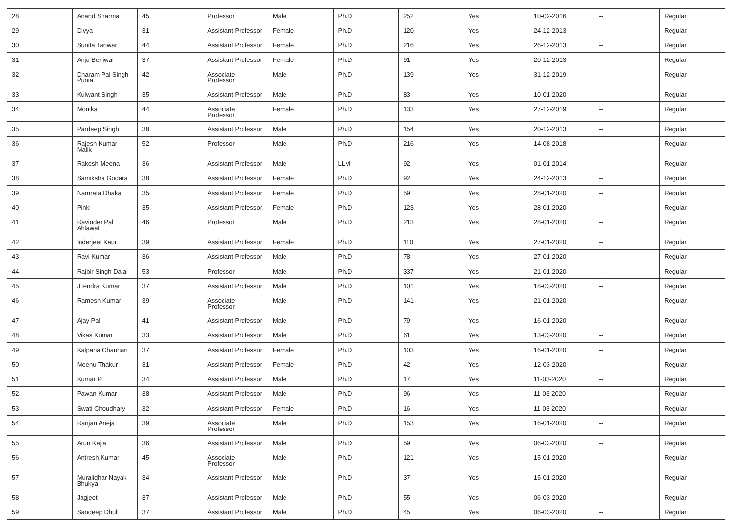| 28 | Anand Sharma | 45 | Professor | Male | Ph.D | 252 | Yes | 10-02-2016 | -- | Regular |
| 29 | Divya | 31 | Assistant Professor | Female | Ph.D | 120 | Yes | 24-12-2013 | -- | Regular |
| 30 | Sunita Tanwar | 44 | Assistant Professor | Female | Ph.D | 216 | Yes | 26-12-2013 | -- | Regular |
| 31 | Anju Beniwal | 37 | Assistant Professor | Female | Ph.D | 91 | Yes | 20-12-2013 | -- | Regular |
| 32 | Dharam Pal Singh Punia | 42 | Associate Professor | Male | Ph.D | 139 | Yes | 31-12-2019 | -- | Regular |
| 33 | Kulwant Singh | 35 | Assistant Professor | Male | Ph.D | 83 | Yes | 10-01-2020 | -- | Regular |
| 34 | Monika | 44 | Associate Professor | Female | Ph.D | 133 | Yes | 27-12-2019 | -- | Regular |
| 35 | Pardeep Singh | 38 | Assistant Professor | Male | Ph.D | 154 | Yes | 20-12-2013 | -- | Regular |
| 36 | Rajesh Kumar Malik | 52 | Professor | Male | Ph.D | 216 | Yes | 14-08-2018 | -- | Regular |
| 37 | Rakesh Meena | 36 | Assistant Professor | Male | LLM | 92 | Yes | 01-01-2014 | -- | Regular |
| 38 | Samiksha Godara | 38 | Assistant Professor | Female | Ph.D | 92 | Yes | 24-12-2013 | -- | Regular |
| 39 | Namrata Dhaka | 35 | Assistant Professor | Female | Ph.D | 59 | Yes | 28-01-2020 | -- | Regular |
| 40 | Pinki | 35 | Assistant Professor | Female | Ph.D | 123 | Yes | 28-01-2020 | -- | Regular |
| 41 | Ravinder Pal Ahlawat | 46 | Professor | Male | Ph.D | 213 | Yes | 28-01-2020 | -- | Regular |
| 42 | Inderjeet Kaur | 39 | Assistant Professor | Female | Ph.D | 110 | Yes | 27-01-2020 | -- | Regular |
| 43 | Ravi Kumar | 36 | Assistant Professor | Male | Ph.D | 78 | Yes | 27-01-2020 | -- | Regular |
| 44 | Rajbir Singh Dalal | 53 | Professor | Male | Ph.D | 337 | Yes | 21-01-2020 | -- | Regular |
| 45 | Jitendra Kumar | 37 | Assistant Professor | Male | Ph.D | 101 | Yes | 18-03-2020 | -- | Regular |
| 46 | Ramesh Kumar | 39 | Associate Professor | Male | Ph.D | 141 | Yes | 21-01-2020 | -- | Regular |
| 47 | Ajay Pal | 41 | Assistant Professor | Male | Ph.D | 79 | Yes | 16-01-2020 | -- | Regular |
| 48 | Vikas Kumar | 33 | Assistant Professor | Male | Ph.D | 61 | Yes | 13-03-2020 | -- | Regular |
| 49 | Kalpana Chauhan | 37 | Assistant Professor | Female | Ph.D | 103 | Yes | 16-01-2020 | -- | Regular |
| 50 | Meenu Thakur | 31 | Assistant Professor | Female | Ph.D | 42 | Yes | 12-03-2020 | -- | Regular |
| 51 | Kumar P | 34 | Assistant Professor | Male | Ph.D | 17 | Yes | 11-03-2020 | -- | Regular |
| 52 | Pawan Kumar | 38 | Assistant Professor | Male | Ph.D | 96 | Yes | 11-03-2020 | -- | Regular |
| 53 | Swati Choudhary | 32 | Assistant Professor | Female | Ph.D | 16 | Yes | 11-03-2020 | -- | Regular |
| 54 | Ranjan Aneja | 39 | Associate Professor | Male | Ph.D | 153 | Yes | 16-01-2020 | -- | Regular |
| 55 | Arun Kajla | 36 | Assistant Professor | Male | Ph.D | 59 | Yes | 06-03-2020 | -- | Regular |
| 56 | Antresh Kumar | 45 | Associate Professor | Male | Ph.D | 121 | Yes | 15-01-2020 | -- | Regular |
| 57 | Muralidhar Nayak Bhukya | 34 | Assistant Professor | Male | Ph.D | 37 | Yes | 15-01-2020 | -- | Regular |
| 58 | Jagjeet | 37 | Assistant Professor | Male | Ph.D | 55 | Yes | 06-03-2020 | -- | Regular |
| 59 | Sandeep Dhull | 37 | Assistant Professor | Male | Ph.D | 45 | Yes | 06-03-2020 | -- | Regular |